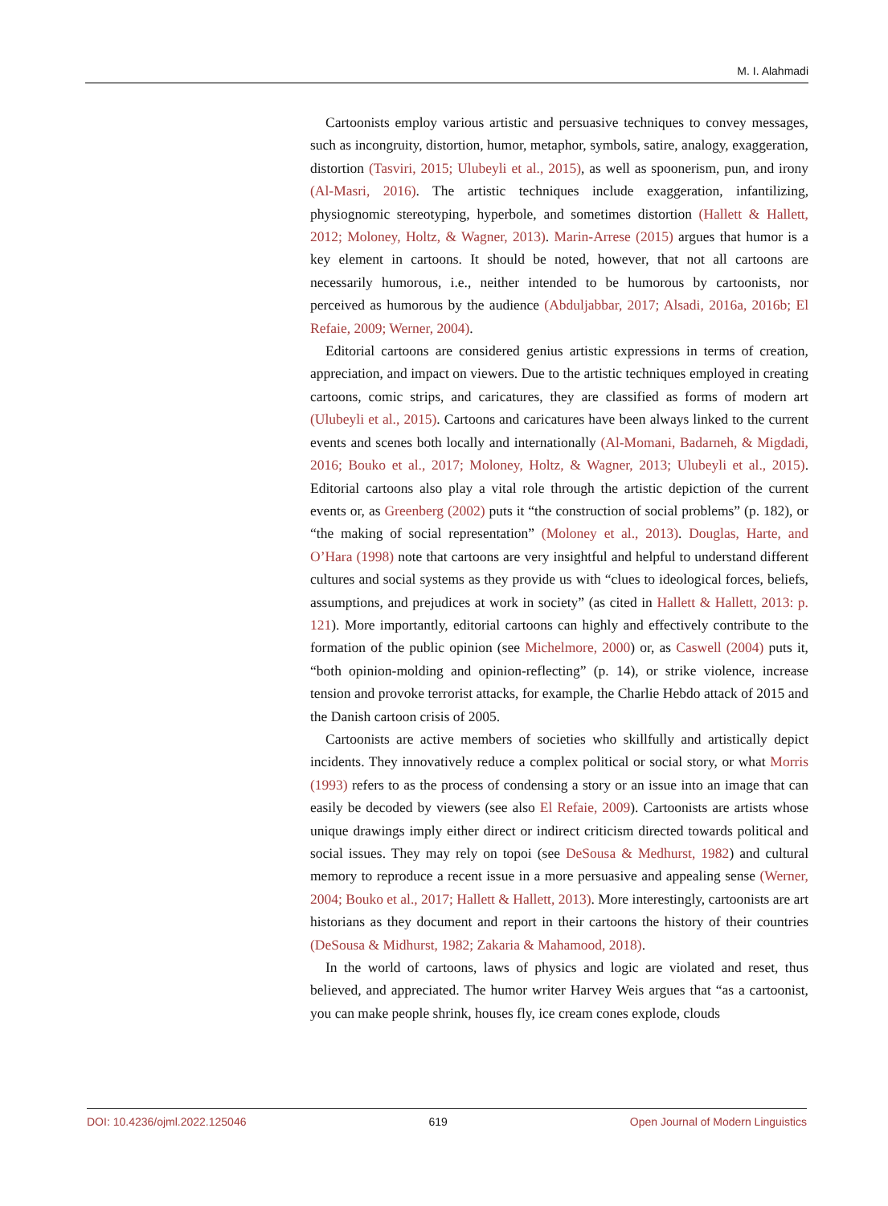M. I. Alahmadi
Cartoonists employ various artistic and persuasive techniques to convey messages, such as incongruity, distortion, humor, metaphor, symbols, satire, analogy, exaggeration, distortion (Tasviri, 2015; Ulubeyli et al., 2015), as well as spoonerism, pun, and irony (Al-Masri, 2016). The artistic techniques include exaggeration, infantilizing, physiognomic stereotyping, hyperbole, and sometimes distortion (Hallett & Hallett, 2012; Moloney, Holtz, & Wagner, 2013). Marin-Arrese (2015) argues that humor is a key element in cartoons. It should be noted, however, that not all cartoons are necessarily humorous, i.e., neither intended to be humorous by cartoonists, nor perceived as humorous by the audience (Abduljabbar, 2017; Alsadi, 2016a, 2016b; El Refaie, 2009; Werner, 2004).
Editorial cartoons are considered genius artistic expressions in terms of creation, appreciation, and impact on viewers. Due to the artistic techniques employed in creating cartoons, comic strips, and caricatures, they are classified as forms of modern art (Ulubeyli et al., 2015). Cartoons and caricatures have been always linked to the current events and scenes both locally and internationally (Al-Momani, Badarneh, & Migdadi, 2016; Bouko et al., 2017; Moloney, Holtz, & Wagner, 2013; Ulubeyli et al., 2015). Editorial cartoons also play a vital role through the artistic depiction of the current events or, as Greenberg (2002) puts it “the construction of social problems” (p. 182), or “the making of social representation” (Moloney et al., 2013). Douglas, Harte, and O’Hara (1998) note that cartoons are very insightful and helpful to understand different cultures and social systems as they provide us with “clues to ideological forces, beliefs, assumptions, and prejudices at work in society” (as cited in Hallett & Hallett, 2013: p. 121). More importantly, editorial cartoons can highly and effectively contribute to the formation of the public opinion (see Michelmore, 2000) or, as Caswell (2004) puts it, “both opinion-molding and opinion-reflecting” (p. 14), or strike violence, increase tension and provoke terrorist attacks, for example, the Charlie Hebdo attack of 2015 and the Danish cartoon crisis of 2005.
Cartoonists are active members of societies who skillfully and artistically depict incidents. They innovatively reduce a complex political or social story, or what Morris (1993) refers to as the process of condensing a story or an issue into an image that can easily be decoded by viewers (see also El Refaie, 2009). Cartoonists are artists whose unique drawings imply either direct or indirect criticism directed towards political and social issues. They may rely on topoi (see DeSousa & Medhurst, 1982) and cultural memory to reproduce a recent issue in a more persuasive and appealing sense (Werner, 2004; Bouko et al., 2017; Hallett & Hallett, 2013). More interestingly, cartoonists are art historians as they document and report in their cartoons the history of their countries (DeSousa & Midhurst, 1982; Zakaria & Mahamood, 2018).
In the world of cartoons, laws of physics and logic are violated and reset, thus believed, and appreciated. The humor writer Harvey Weis argues that “as a cartoonist, you can make people shrink, houses fly, ice cream cones explode, clouds
DOI: 10.4236/ojml.2022.125046 619 Open Journal of Modern Linguistics